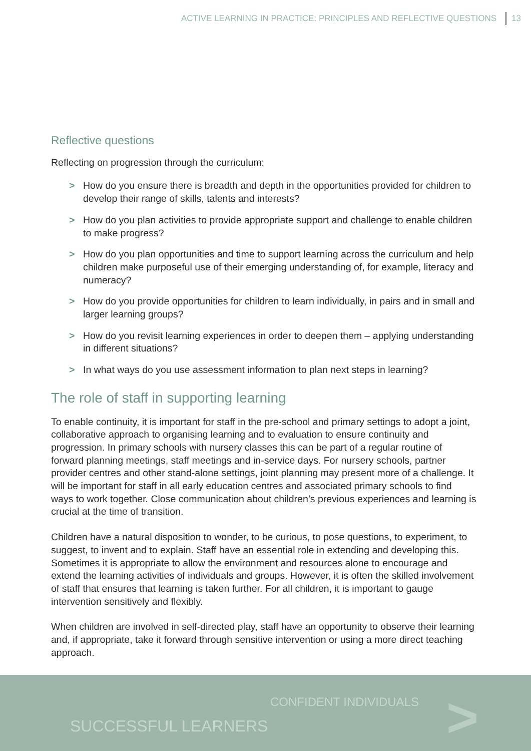ACTIVE LEARNING IN PRACTICE: PRINCIPLES AND REFLECTIVE QUESTIONS 13
Reflective questions
Reflecting on progression through the curriculum:
> How do you ensure there is breadth and depth in the opportunities provided for children to develop their range of skills, talents and interests?
> How do you plan activities to provide appropriate support and challenge to enable children to make progress?
> How do you plan opportunities and time to support learning across the curriculum and help children make purposeful use of their emerging understanding of, for example, literacy and numeracy?
> How do you provide opportunities for children to learn individually, in pairs and in small and larger learning groups?
> How do you revisit learning experiences in order to deepen them – applying understanding in different situations?
> In what ways do you use assessment information to plan next steps in learning?
The role of staff in supporting learning
To enable continuity, it is important for staff in the pre-school and primary settings to adopt a joint, collaborative approach to organising learning and to evaluation to ensure continuity and progression. In primary schools with nursery classes this can be part of a regular routine of forward planning meetings, staff meetings and in-service days. For nursery schools, partner provider centres and other stand-alone settings, joint planning may present more of a challenge. It will be important for staff in all early education centres and associated primary schools to find ways to work together. Close communication about children’s previous experiences and learning is crucial at the time of transition.
Children have a natural disposition to wonder, to be curious, to pose questions, to experiment, to suggest, to invent and to explain. Staff have an essential role in extending and developing this. Sometimes it is appropriate to allow the environment and resources alone to encourage and extend the learning activities of individuals and groups. However, it is often the skilled involvement of staff that ensures that learning is taken further. For all children, it is important to gauge intervention sensitively and flexibly.
When children are involved in self-directed play, staff have an opportunity to observe their learning and, if appropriate, take it forward through sensitive intervention or using a more direct teaching approach.
CONFIDENT INDIVIDUALS
SUCCESSFUL LEARNERS >